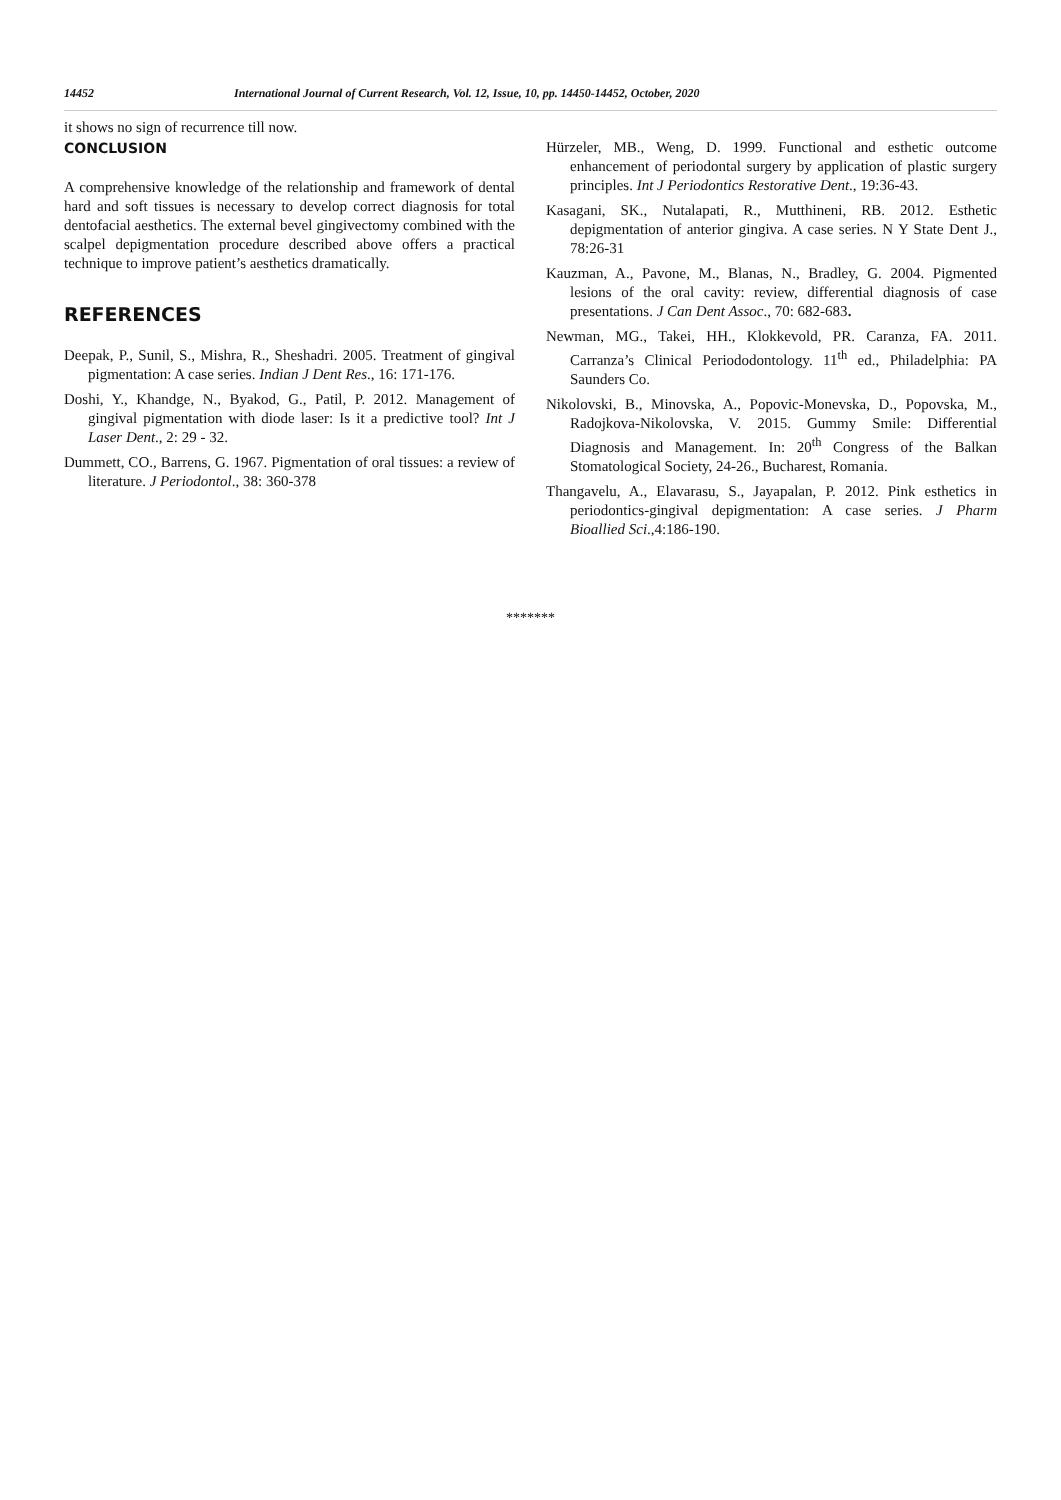14452 International Journal of Current Research, Vol. 12, Issue, 10, pp. 14450-14452, October, 2020
it shows no sign of recurrence till now.
CONCLUSION
A comprehensive knowledge of the relationship and framework of dental hard and soft tissues is necessary to develop correct diagnosis for total dentofacial aesthetics. The external bevel gingivectomy combined with the scalpel depigmentation procedure described above offers a practical technique to improve patient’s aesthetics dramatically.
REFERENCES
Deepak, P., Sunil, S., Mishra, R., Sheshadri. 2005. Treatment of gingival pigmentation: A case series. Indian J Dent Res., 16: 171-176.
Doshi, Y., Khandge, N., Byakod, G., Patil, P. 2012. Management of gingival pigmentation with diode laser: Is it a predictive tool? Int J Laser Dent., 2: 29 - 32.
Dummett, CO., Barrens, G. 1967. Pigmentation of oral tissues: a review of literature. J Periodontol., 38: 360-378
Hürzeler, MB., Weng, D. 1999. Functional and esthetic outcome enhancement of periodontal surgery by application of plastic surgery principles. Int J Periodontics Restorative Dent., 19:36-43.
Kasagani, SK., Nutalapati, R., Mutthineni, RB. 2012. Esthetic depigmentation of anterior gingiva. A case series. N Y State Dent J., 78:26-31
Kauzman, A., Pavone, M., Blanas, N., Bradley, G. 2004. Pigmented lesions of the oral cavity: review, differential diagnosis of case presentations. J Can Dent Assoc., 70: 682-683.
Newman, MG., Takei, HH., Klokkevold, PR. Caranza, FA. 2011. Carranza’s Clinical Periododontology. 11<sup>th</sup> ed., Philadelphia: PA Saunders Co.
Nikolovski, B., Minovska, A., Popovic-Monevska, D., Popovska, M., Radojkova-Nikolovska, V. 2015. Gummy Smile: Differential Diagnosis and Management. In: 20<sup>th</sup> Congress of the Balkan Stomatological Society, 24-26., Bucharest, Romania.
Thangavelu, A., Elavarasu, S., Jayapalan, P. 2012. Pink esthetics in periodontics-gingival depigmentation: A case series. J Pharm Bioallied Sci.,4:186-190.
*******